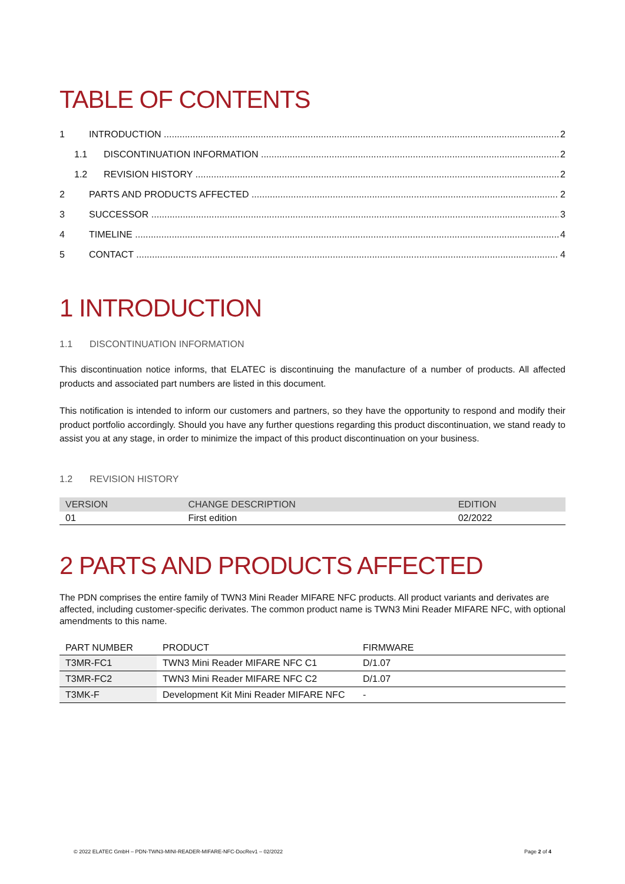TABLE OF CONTENTS
1 INTRODUCTION 2
1.1 DISCONTINUATION INFORMATION 2
1.2 REVISION HISTORY 2
2 PARTS AND PRODUCTS AFFECTED 2
3 SUCCESSOR 3
4 TIMELINE 4
5 CONTACT 4
1 INTRODUCTION
1.1 DISCONTINUATION INFORMATION
This discontinuation notice informs, that ELATEC is discontinuing the manufacture of a number of products. All affected products and associated part numbers are listed in this document.
This notification is intended to inform our customers and partners, so they have the opportunity to respond and modify their product portfolio accordingly. Should you have any further questions regarding this product discontinuation, we stand ready to assist you at any stage, in order to minimize the impact of this product discontinuation on your business.
1.2 REVISION HISTORY
| VERSION | CHANGE DESCRIPTION | EDITION |
| --- | --- | --- |
| 01 | First edition | 02/2022 |
2 PARTS AND PRODUCTS AFFECTED
The PDN comprises the entire family of TWN3 Mini Reader MIFARE NFC products. All product variants and derivates are affected, including customer-specific derivates. The common product name is TWN3 Mini Reader MIFARE NFC, with optional amendments to this name.
| PART NUMBER | PRODUCT | FIRMWARE |
| --- | --- | --- |
| T3MR-FC1 | TWN3 Mini Reader MIFARE NFC C1 | D/1.07 |
| T3MR-FC2 | TWN3 Mini Reader MIFARE NFC C2 | D/1.07 |
| T3MK-F | Development Kit Mini Reader MIFARE NFC | - |
© 2022 ELATEC GmbH – PDN-TWN3-MINI-READER-MIFARE-NFC-DocRev1 – 02/2022 Page 2 of 4